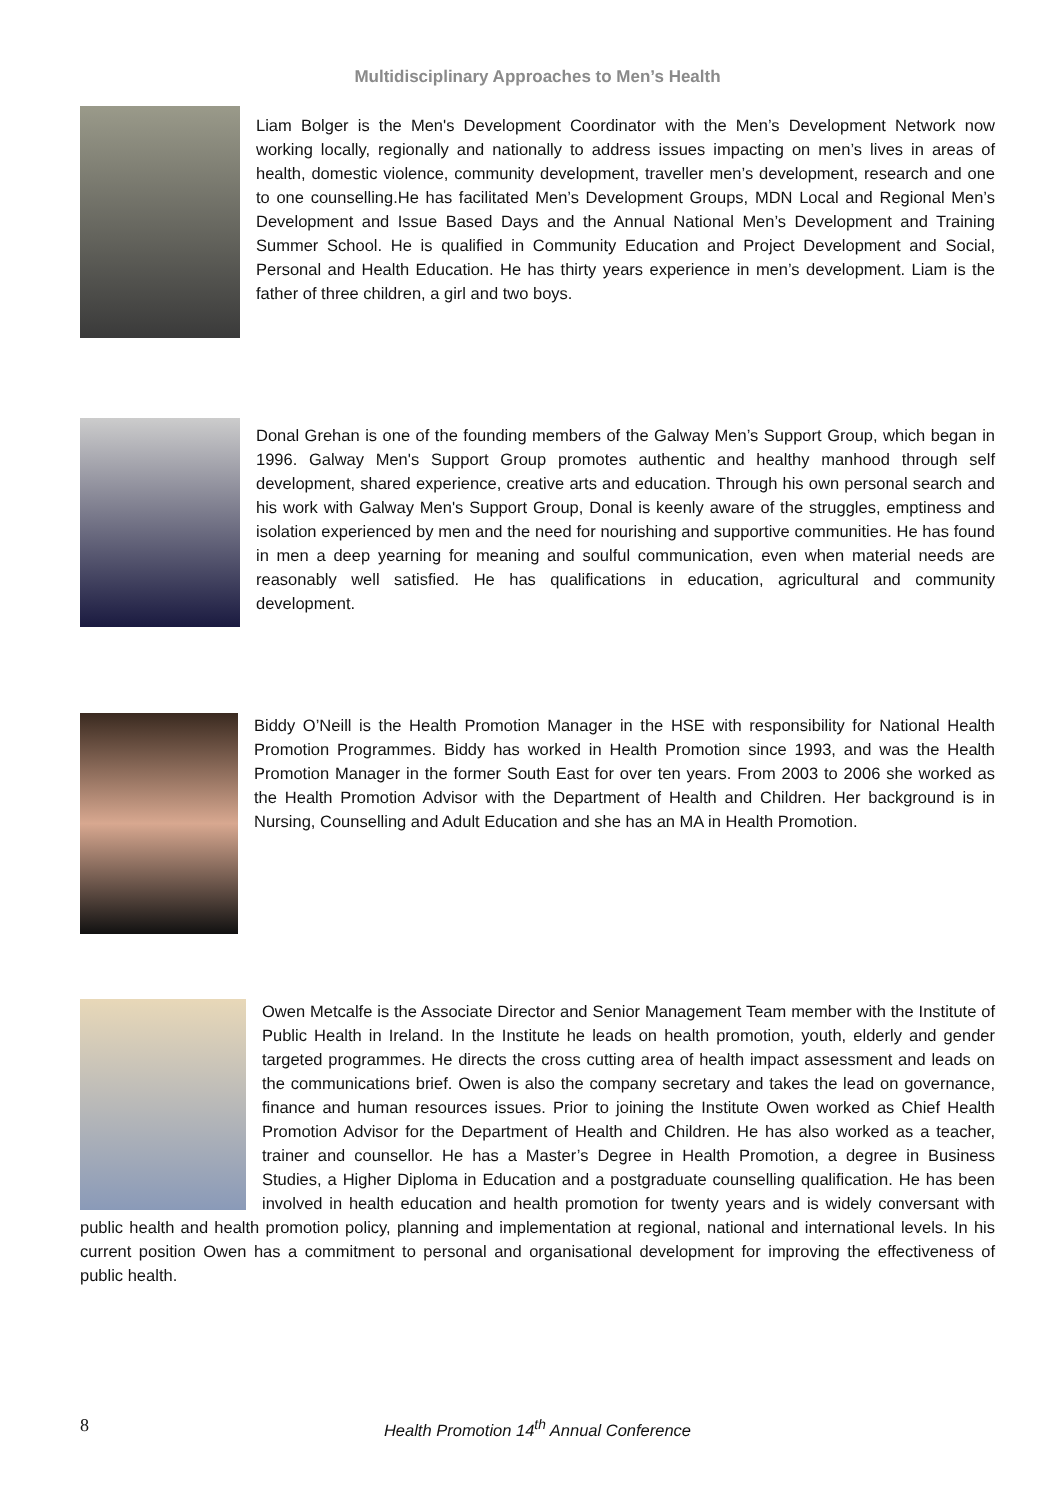Multidisciplinary Approaches to Men’s Health
Liam Bolger is the Men's Development Coordinator with the Men’s Development Network now working locally, regionally and nationally to address issues impacting on men’s lives in areas of health, domestic violence, community development, traveller men’s development, research and one to one counselling.He has facilitated Men’s Development Groups, MDN Local and Regional Men’s Development and Issue Based Days and the Annual National Men’s Development and Training Summer School. He is qualified in Community Education and Project Development and Social, Personal and Health Education. He has thirty years experience in men’s development. Liam is the father of three children, a girl and two boys.
Donal Grehan is one of the founding members of the Galway Men’s Support Group, which began in 1996. Galway Men's Support Group promotes authentic and healthy manhood through self development, shared experience, creative arts and education. Through his own personal search and his work with Galway Men's Support Group, Donal is keenly aware of the struggles, emptiness and isolation experienced by men and the need for nourishing and supportive communities. He has found in men a deep yearning for meaning and soulful communication, even when material needs are reasonably well satisfied. He has qualifications in education, agricultural and community development.
Biddy O’Neill is the Health Promotion Manager in the HSE with responsibility for National Health Promotion Programmes. Biddy has worked in Health Promotion since 1993, and was the Health Promotion Manager in the former South East for over ten years. From 2003 to 2006 she worked as the Health Promotion Advisor with the Department of Health and Children. Her background is in Nursing, Counselling and Adult Education and she has an MA in Health Promotion.
Owen Metcalfe is the Associate Director and Senior Management Team member with the Institute of Public Health in Ireland. In the Institute he leads on health promotion, youth, elderly and gender targeted programmes. He directs the cross cutting area of health impact assessment and leads on the communications brief. Owen is also the company secretary and takes the lead on governance, finance and human resources issues. Prior to joining the Institute Owen worked as Chief Health Promotion Advisor for the Department of Health and Children. He has also worked as a teacher, trainer and counsellor. He has a Master’s Degree in Health Promotion, a degree in Business Studies, a Higher Diploma in Education and a postgraduate counselling qualification. He has been involved in health education and health promotion for twenty years and is widely conversant with public health and health promotion policy, planning and implementation at regional, national and international levels. In his current position Owen has a commitment to personal and organisational development for improving the effectiveness of public health.
8
Health Promotion 14<sup>th</sup> Annual Conference